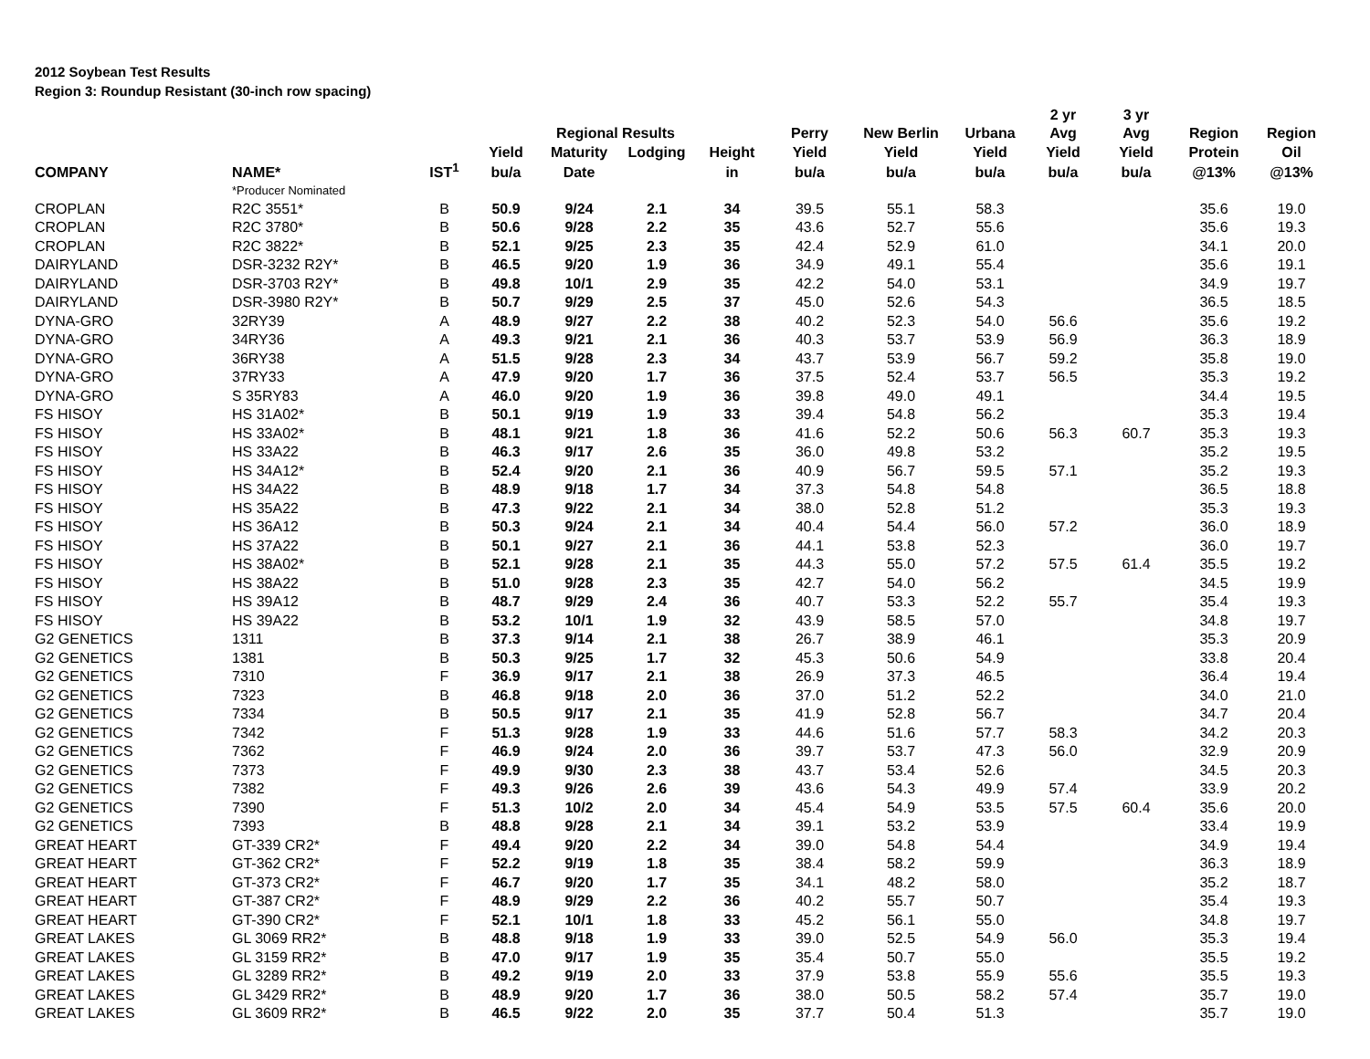2012 Soybean Test Results
Region 3: Roundup Resistant (30-inch row spacing)
| | | | | | | | | | | 2 yr | 3 yr | | |
| --- | --- | --- | --- | --- | --- | --- | --- | --- | --- | --- | --- | --- | --- |
| | | | | Regional Results | | | Perry | New Berlin | Urbana | Avg | Avg | Region | Region |
| | | | Yield | Maturity | Lodging | Height | Yield | Yield | Yield | Yield | Yield | Protein | Oil |
| COMPANY | NAME* | IST<sup>1</sup> | bu/a | Date | | in | bu/a | bu/a | bu/a | bu/a | bu/a | @13% | @13% |
| | *Producer Nominated | | | | | | | | | | | | |
| CROPLAN | R2C 3551* | B | 50.9 | 9/24 | 2.1 | 34 | 39.5 | 55.1 | 58.3 | | | 35.6 | 19.0 |
| CROPLAN | R2C 3780* | B | 50.6 | 9/28 | 2.2 | 35 | 43.6 | 52.7 | 55.6 | | | 35.6 | 19.3 |
| CROPLAN | R2C 3822* | B | 52.1 | 9/25 | 2.3 | 35 | 42.4 | 52.9 | 61.0 | | | 34.1 | 20.0 |
| DAIRYLAND | DSR-3232 R2Y* | B | 46.5 | 9/20 | 1.9 | 36 | 34.9 | 49.1 | 55.4 | | | 35.6 | 19.1 |
| DAIRYLAND | DSR-3703 R2Y* | B | 49.8 | 10/1 | 2.9 | 35 | 42.2 | 54.0 | 53.1 | | | 34.9 | 19.7 |
| DAIRYLAND | DSR-3980 R2Y* | B | 50.7 | 9/29 | 2.5 | 37 | 45.0 | 52.6 | 54.3 | | | 36.5 | 18.5 |
| DYNA-GRO | 32RY39 | A | 48.9 | 9/27 | 2.2 | 38 | 40.2 | 52.3 | 54.0 | 56.6 | | 35.6 | 19.2 |
| DYNA-GRO | 34RY36 | A | 49.3 | 9/21 | 2.1 | 36 | 40.3 | 53.7 | 53.9 | 56.9 | | 36.3 | 18.9 |
| DYNA-GRO | 36RY38 | A | 51.5 | 9/28 | 2.3 | 34 | 43.7 | 53.9 | 56.7 | 59.2 | | 35.8 | 19.0 |
| DYNA-GRO | 37RY33 | A | 47.9 | 9/20 | 1.7 | 36 | 37.5 | 52.4 | 53.7 | 56.5 | | 35.3 | 19.2 |
| DYNA-GRO | S 35RY83 | A | 46.0 | 9/20 | 1.9 | 36 | 39.8 | 49.0 | 49.1 | | | 34.4 | 19.5 |
| FS HISOY | HS 31A02* | B | 50.1 | 9/19 | 1.9 | 33 | 39.4 | 54.8 | 56.2 | | | 35.3 | 19.4 |
| FS HISOY | HS 33A02* | B | 48.1 | 9/21 | 1.8 | 36 | 41.6 | 52.2 | 50.6 | 56.3 | 60.7 | 35.3 | 19.3 |
| FS HISOY | HS 33A22 | B | 46.3 | 9/17 | 2.6 | 35 | 36.0 | 49.8 | 53.2 | | | 35.2 | 19.5 |
| FS HISOY | HS 34A12* | B | 52.4 | 9/20 | 2.1 | 36 | 40.9 | 56.7 | 59.5 | 57.1 | | 35.2 | 19.3 |
| FS HISOY | HS 34A22 | B | 48.9 | 9/18 | 1.7 | 34 | 37.3 | 54.8 | 54.8 | | | 36.5 | 18.8 |
| FS HISOY | HS 35A22 | B | 47.3 | 9/22 | 2.1 | 34 | 38.0 | 52.8 | 51.2 | | | 35.3 | 19.3 |
| FS HISOY | HS 36A12 | B | 50.3 | 9/24 | 2.1 | 34 | 40.4 | 54.4 | 56.0 | 57.2 | | 36.0 | 18.9 |
| FS HISOY | HS 37A22 | B | 50.1 | 9/27 | 2.1 | 36 | 44.1 | 53.8 | 52.3 | | | 36.0 | 19.7 |
| FS HISOY | HS 38A02* | B | 52.1 | 9/28 | 2.1 | 35 | 44.3 | 55.0 | 57.2 | 57.5 | 61.4 | 35.5 | 19.2 |
| FS HISOY | HS 38A22 | B | 51.0 | 9/28 | 2.3 | 35 | 42.7 | 54.0 | 56.2 | | | 34.5 | 19.9 |
| FS HISOY | HS 39A12 | B | 48.7 | 9/29 | 2.4 | 36 | 40.7 | 53.3 | 52.2 | 55.7 | | 35.4 | 19.3 |
| FS HISOY | HS 39A22 | B | 53.2 | 10/1 | 1.9 | 32 | 43.9 | 58.5 | 57.0 | | | 34.8 | 19.7 |
| G2 GENETICS | 1311 | B | 37.3 | 9/14 | 2.1 | 38 | 26.7 | 38.9 | 46.1 | | | 35.3 | 20.9 |
| G2 GENETICS | 1381 | B | 50.3 | 9/25 | 1.7 | 32 | 45.3 | 50.6 | 54.9 | | | 33.8 | 20.4 |
| G2 GENETICS | 7310 | F | 36.9 | 9/17 | 2.1 | 38 | 26.9 | 37.3 | 46.5 | | | 36.4 | 19.4 |
| G2 GENETICS | 7323 | B | 46.8 | 9/18 | 2.0 | 36 | 37.0 | 51.2 | 52.2 | | | 34.0 | 21.0 |
| G2 GENETICS | 7334 | B | 50.5 | 9/17 | 2.1 | 35 | 41.9 | 52.8 | 56.7 | | | 34.7 | 20.4 |
| G2 GENETICS | 7342 | F | 51.3 | 9/28 | 1.9 | 33 | 44.6 | 51.6 | 57.7 | 58.3 | | 34.2 | 20.3 |
| G2 GENETICS | 7362 | F | 46.9 | 9/24 | 2.0 | 36 | 39.7 | 53.7 | 47.3 | 56.0 | | 32.9 | 20.9 |
| G2 GENETICS | 7373 | F | 49.9 | 9/30 | 2.3 | 38 | 43.7 | 53.4 | 52.6 | | | 34.5 | 20.3 |
| G2 GENETICS | 7382 | F | 49.3 | 9/26 | 2.6 | 39 | 43.6 | 54.3 | 49.9 | 57.4 | | 33.9 | 20.2 |
| G2 GENETICS | 7390 | F | 51.3 | 10/2 | 2.0 | 34 | 45.4 | 54.9 | 53.5 | 57.5 | 60.4 | 35.6 | 20.0 |
| G2 GENETICS | 7393 | B | 48.8 | 9/28 | 2.1 | 34 | 39.1 | 53.2 | 53.9 | | | 33.4 | 19.9 |
| GREAT HEART | GT-339 CR2* | F | 49.4 | 9/20 | 2.2 | 34 | 39.0 | 54.8 | 54.4 | | | 34.9 | 19.4 |
| GREAT HEART | GT-362 CR2* | F | 52.2 | 9/19 | 1.8 | 35 | 38.4 | 58.2 | 59.9 | | | 36.3 | 18.9 |
| GREAT HEART | GT-373 CR2* | F | 46.7 | 9/20 | 1.7 | 35 | 34.1 | 48.2 | 58.0 | | | 35.2 | 18.7 |
| GREAT HEART | GT-387 CR2* | F | 48.9 | 9/29 | 2.2 | 36 | 40.2 | 55.7 | 50.7 | | | 35.4 | 19.3 |
| GREAT HEART | GT-390 CR2* | F | 52.1 | 10/1 | 1.8 | 33 | 45.2 | 56.1 | 55.0 | | | 34.8 | 19.7 |
| GREAT LAKES | GL 3069 RR2* | B | 48.8 | 9/18 | 1.9 | 33 | 39.0 | 52.5 | 54.9 | 56.0 | | 35.3 | 19.4 |
| GREAT LAKES | GL 3159 RR2* | B | 47.0 | 9/17 | 1.9 | 35 | 35.4 | 50.7 | 55.0 | | | 35.5 | 19.2 |
| GREAT LAKES | GL 3289 RR2* | B | 49.2 | 9/19 | 2.0 | 33 | 37.9 | 53.8 | 55.9 | 55.6 | | 35.5 | 19.3 |
| GREAT LAKES | GL 3429 RR2* | B | 48.9 | 9/20 | 1.7 | 36 | 38.0 | 50.5 | 58.2 | 57.4 | | 35.7 | 19.0 |
| GREAT LAKES | GL 3609 RR2* | B | 46.5 | 9/22 | 2.0 | 35 | 37.7 | 50.4 | 51.3 | | | 35.7 | 19.0 |